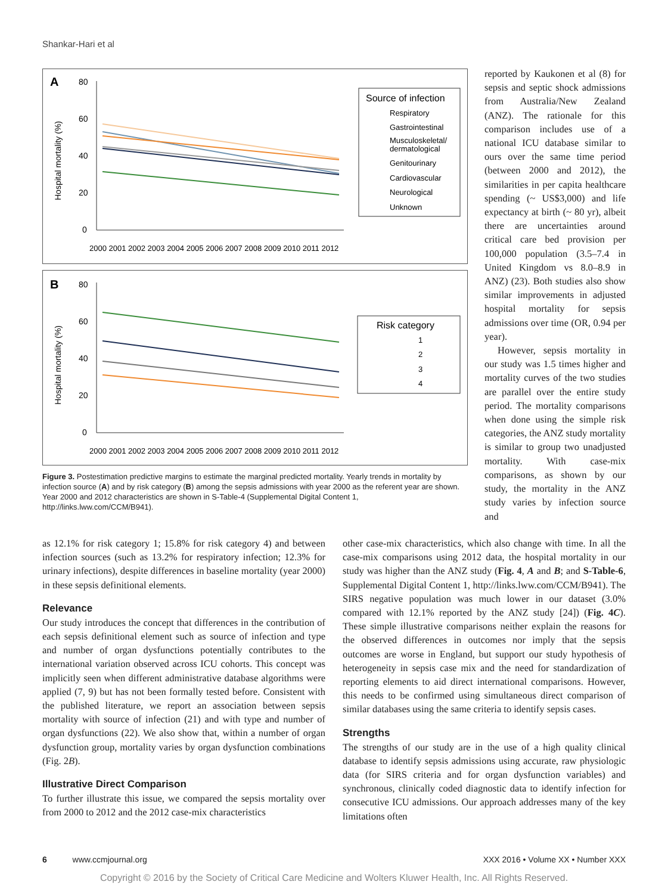Shankar-Hari et al
A
80
60
40
20
0
Hospital mortality (%)
2000 2001 2002 2003 2004 2005 2006 2007 2008 2009 2010 2011 2012
Source of infection
Respiratory
Gastrointestinal
Musculoskeletal/
dermatological
Genitourinary
Cardiovascular
Neurological
Unknown
B
80
60
40
20
0
Hospital mortality (%)
2000 2001 2002 2003 2004 2005 2006 2007 2008 2009 2010 2011 2012
Risk category
1
2
3
4
Figure 3. Postestimation predictive margins to estimate the marginal predicted mortality. Yearly trends in mortality by infection source (A) and by risk category (B) among the sepsis admissions with year 2000 as the referent year are shown. Year 2000 and 2012 characteristics are shown in S-Table-4 (Supplemental Digital Content 1, http://links.lww.com/CCM/B941).
reported by Kaukonen et al (8) for sepsis and septic shock admissions from Australia/New Zealand (ANZ). The rationale for this comparison includes use of a national ICU database similar to ours over the same time period (between 2000 and 2012), the similarities in per capita healthcare spending (~ US$3,000) and life expectancy at birth (~ 80 yr), albeit there are uncertainties around critical care bed provision per 100,000 population (3.5–7.4 in United Kingdom vs 8.0–8.9 in ANZ) (23). Both studies also show similar improvements in adjusted hospital mortality for sepsis admissions over time (OR, 0.94 per year).
However, sepsis mortality in our study was 1.5 times higher and mortality curves of the two studies are parallel over the entire study period. The mortality comparisons when done using the simple risk categories, the ANZ study mortality is similar to group two unadjusted mortality. With case-mix comparisons, as shown by our study, the mortality in the ANZ study varies by infection source and
as 12.1% for risk category 1; 15.8% for risk category 4) and between infection sources (such as 13.2% for respiratory infection; 12.3% for urinary infections), despite differences in baseline mortality (year 2000) in these sepsis definitional elements.
Relevance
Our study introduces the concept that differences in the contribution of each sepsis definitional element such as source of infection and type and number of organ dysfunctions potentially contributes to the international variation observed across ICU cohorts. This concept was implicitly seen when different administrative database algorithms were applied (7, 9) but has not been formally tested before. Consistent with the published literature, we report an association between sepsis mortality with source of infection (21) and with type and number of organ dysfunctions (22). We also show that, within a number of organ dysfunction group, mortality varies by organ dysfunction combinations (Fig. 2B).
Illustrative Direct Comparison
To further illustrate this issue, we compared the sepsis mortality over from 2000 to 2012 and the 2012 case-mix characteristics
other case-mix characteristics, which also change with time. In all the case-mix comparisons using 2012 data, the hospital mortality in our study was higher than the ANZ study (Fig. 4, A and B; and S-Table-6, Supplemental Digital Content 1, http://links.lww.com/CCM/B941). The SIRS negative population was much lower in our dataset (3.0% compared with 12.1% reported by the ANZ study [24]) (Fig. 4C). These simple illustrative comparisons neither explain the reasons for the observed differences in outcomes nor imply that the sepsis outcomes are worse in England, but support our study hypothesis of heterogeneity in sepsis case mix and the need for standardization of reporting elements to aid direct international comparisons. However, this needs to be confirmed using simultaneous direct comparison of similar databases using the same criteria to identify sepsis cases.
Strengths
The strengths of our study are in the use of a high quality clinical database to identify sepsis admissions using accurate, raw physiologic data (for SIRS criteria and for organ dysfunction variables) and synchronous, clinically coded diagnostic data to identify infection for consecutive ICU admissions. Our approach addresses many of the key limitations often
6 www.ccmjournal.org XXX 2016 • Volume XX • Number XXX
Copyright © 2016 by the Society of Critical Care Medicine and Wolters Kluwer Health, Inc. All Rights Reserved.